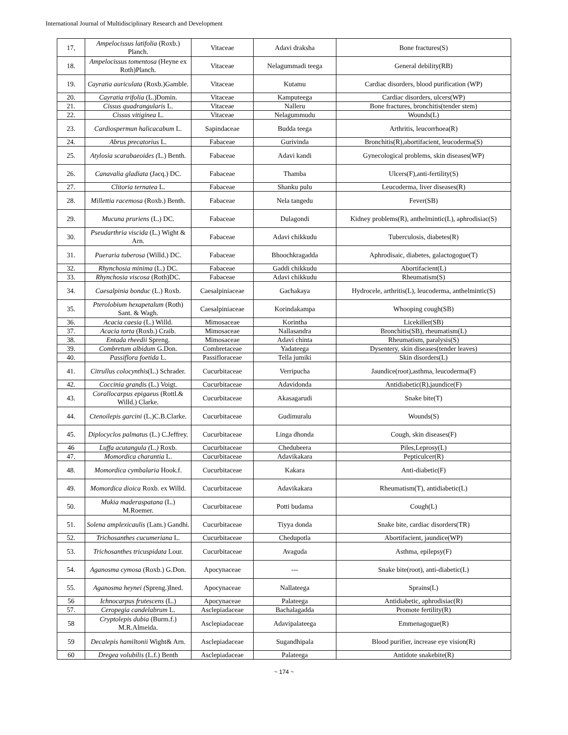International Journal of Multidisciplinary Research and Development
| 17, | Ampelocissus latifolia (Roxb.) Planch. | Vitaceae | Adavi draksha | Bone fractures(S) |
| 18. | Ampelocissus tomentosa (Heyne ex Roth)Planch. | Vitaceae | Nelagummadi teega | General debility(RB) |
| 19. | Cayratia auriculata (Roxb.)Gamble. | Vitaceae | Kutamu | Cardiac disorders, blood purification (WP) |
| 20. | Cayratia trifolia (L.)Domin. | Vitaceae | Kamputeega | Cardiac disorders, ulcers(WP) |
| 21. | Cissus quadrangularis L. | Vitaceae | Nalleru | Bone fractures, bronchitis(tender stem) |
| 22. | Cissus vitiginea L. | Vitaceae | Nelagummudu | Wounds(L) |
| 23. | Cardiospermun halicacabum L. | Sapindaceae | Budda teega | Arthritis, leucorrhoea(R) |
| 24. | Abrus precatorius L. | Fabaceae | Gurivinda | Bronchitis(R),abortifacient, leucoderma(S) |
| 25. | Atylosia scarabaeoides ( L.) Benth. | Fabaceae | Adavi kandi | Gynecological problems, skin diseases(WP) |
| 26. | Canavalia gladiata (Jacq.) DC. | Fabaceae | Thamba | Ulcers(F),anti-fertility(S) |
| 27. | Clitoria ternatea L. | Fabaceae | Shanku pulu | Leucoderma, liver diseases(R) |
| 28. | Millettia racemosa (Roxb.) Benth. | Fabaceae | Nela tangedu | Fever(SB) |
| 29. | Mucuna pruriens (L.) DC. | Fabaceae | Dulagondi | Kidney problems(R), anthelmintic(L), aphrodisiac(S) |
| 30. | Pseudarthria viscida (L.) Wight & Arn. | Fabaceae | Adavi chikkudu | Tuberculosis, diabetes(R) |
| 31. | Pueraria tuberosa (Willd.) DC. | Fabaceae | Bhoochkragadda | Aphrodisaic, diabetes, galactogogue(T) |
| 32. | Rhynchosia minima (L.) DC. | Fabaceae | Gaddi chikkudu | Abortifacient(L) |
| 33. | Rhynchosia viscosa (Roth)DC. | Fabaceae | Adavi chikkudu | Rheumatism(S) |
| 34. | Caesalpinia bonduc (L.) Roxb. | Caesalpiniaceae | Gachakaya | Hydrocele, arthritis(L), leucoderma, anthelmintic(S) |
| 35. | Pterolobium hexapetalum (Roth) Sant. & Wagh. | Caesalpiniaceae | Korindakampa | Whooping cough(SB) |
| 36. | Acacia caesia (L.) Willd. | Mimosaceae | Korintha | Licekiller(SB) |
| 37. | Acacia torta (Roxb.) Craib. | Mimosaceae | Nallasandra | Bronchitis(SB), rheumatism(L) |
| 38. | Entada rheedii Spreng. | Mimosaceae | Adavi chinta | Rheumatism, paralysis(S) |
| 39. | Combretum albidum G.Don. | Combretaceae | Yadateega | Dysentery, skin diseases(tender leaves) |
| 40. | Passiflora foetida L. | Passifloraceae | Tella jumiki | Skin disorders(L) |
| 41. | Citrullus colocynthis (L.) Schrader. | Cucurbitaceae | Verripucha | Jaundice(root),asthma, leucoderma(F) |
| 42. | Coccinia grandis (L.) Voigt. | Cucurbitaceae | Adavidonda | Antidiabetic(R),jaundice(F) |
| 43. | Corallocarpus epigaeus (Rottl.& Willd.) Clarke. | Cucurbitaceae | Akasagarudi | Snake bite(T) |
| 44. | Ctenoilepis garcini (L.)C.B.Clarke. | Cucurbitaceae | Gudimuralu | Wounds(S) |
| 45. | Diplocyclos palmatus (L.) C.Jeffrey. | Cucurbitaceae | Linga dhonda | Cough, skin diseases(F) |
| 46 | Luffa acutangula ( L. ) Roxb. | Cucurbitaceae | Chedubeera | Piles,Leprosy(L) |
| 47. | Momordica charantia L. | Cucurbitaceae | Adavikakara | Pepticulcer(R) |
| 48. | Momordica cymbalaria Hook.f. | Cucurbitaceae | Kakara | Anti-diabetic(F) |
| 49. | Momordica dioica Roxb. ex Willd. | Cucurbitaceae | Adavikakara | Rheumatism(T), antidiabetic(L) |
| 50. | Mukia maderaspatana (L.) M.Roemer. | Cucurbitaceae | Potti budama | Cough(L) |
| 51. | Solena amplexicaulis (Lam.) Gandhi. | Cucurbitaceae | Tiyya donda | Snake bite, cardiac disorders(TR) |
| 52. | Trichosanthes cucumeriana L. | Cucurbitaceae | Chedupotla | Abortifacient, jaundice(WP) |
| 53. | Trichosanthes tricuspidata Lour. | Cucurbitaceae | Avaguda | Asthma, epilepsy(F) |
| 54. | Aganosma cymosa (Roxb.) G.Don. | Apocynaceae | --- | Snake bite(root), anti-diabetic(L) |
| 55. | Aganosma heynei ( Spreng.)Ined. | Apocynaceae | Nallateega | Sprains(L) |
| 56 | Ichnocarpus frutescens (L.) | Apocynaceae | Palateega | Antidiabetic, aphrodisiac(R) |
| 57. | Ceropegia candelabrum L. | Asclepiadaceae | Bachalagadda | Promote fertility(R) |
| 58 | Cryptolepis dubia (Burm.f.) M.R.Almeida. | Asclepiadaceae | Adavipalateega | Emmenagogue(R) |
| 59 | Decalepis hamiltonii Wight& Arn. | Asclepiadaceae | Sugandhipala | Blood purifier, increase eye vision(R) |
| 60 | Dregea volubilis (L.f.) Benth | Asclepiadaceae | Palateega | Antidote snakebite(R) |
~ 174 ~